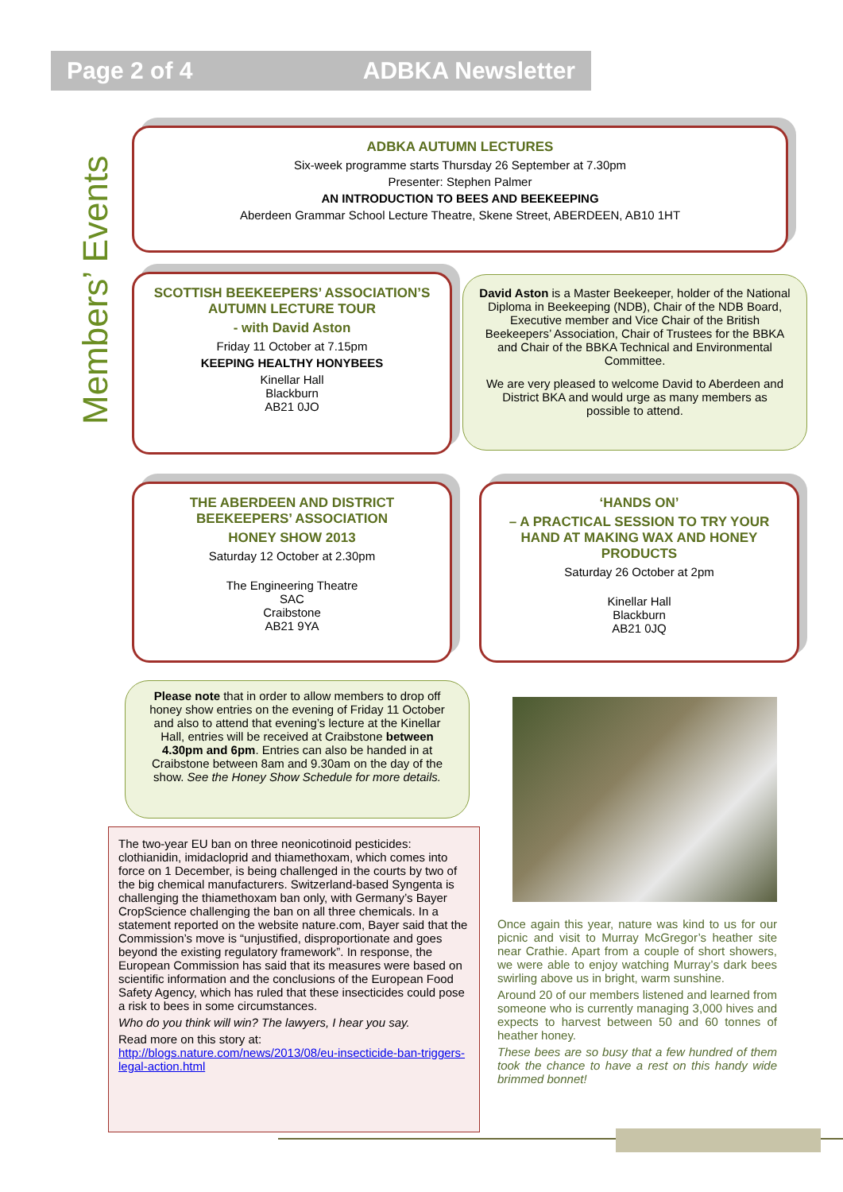Page 2 of 4 ADBKA Newsletter
Members’ Events
ADBKA AUTUMN LECTURES
Six-week programme starts Thursday 26 September at 7.30pm
Presenter: Stephen Palmer
AN INTRODUCTION TO BEES AND BEEKEEPING
Aberdeen Grammar School Lecture Theatre, Skene Street, ABERDEEN, AB10 1HT
SCOTTISH BEEKEEPERS’ ASSOCIATION’S AUTUMN LECTURE TOUR
- with David Aston
Friday 11 October at 7.15pm
KEEPING HEALTHY HONYBEES
Kinellar Hall
Blackburn
AB21 0JO
David Aston is a Master Beekeeper, holder of the National Diploma in Beekeeping (NDB), Chair of the NDB Board, Executive member and Vice Chair of the British Beekeepers’ Association, Chair of Trustees for the BBKA and Chair of the BBKA Technical and Environmental Committee.
We are very pleased to welcome David to Aberdeen and District BKA and would urge as many members as possible to attend.
THE ABERDEEN AND DISTRICT BEEKEEPERS’ ASSOCIATION
HONEY SHOW 2013
Saturday 12 October at 2.30pm
The Engineering Theatre
SAC
Craibstone
AB21 9YA
‘HANDS ON’
– A PRACTICAL SESSION TO TRY YOUR HAND AT MAKING WAX AND HONEY PRODUCTS
Saturday 26 October at 2pm
Kinellar Hall
Blackburn
AB21 0JQ
Please note that in order to allow members to drop off honey show entries on the evening of Friday 11 October and also to attend that evening’s lecture at the Kinellar Hall, entries will be received at Craibstone between 4.30pm and 6pm. Entries can also be handed in at Craibstone between 8am and 9.30am on the day of the show. See the Honey Show Schedule for more details.
The two-year EU ban on three neonicotinoid pesticides: clothianidin, imidacloprid and thiamethoxam, which comes into force on 1 December, is being challenged in the courts by two of the big chemical manufacturers. Switzerland-based Syngenta is challenging the thiamethoxam ban only, with Germany’s Bayer CropScience challenging the ban on all three chemicals. In a statement reported on the website nature.com, Bayer said that the Commission’s move is “unjustified, disproportionate and goes beyond the existing regulatory framework”. In response, the European Commission has said that its measures were based on scientific information and the conclusions of the European Food Safety Agency, which has ruled that these insecticides could pose a risk to bees in some circumstances.
Who do you think will win? The lawyers, I hear you say.
Read more on this story at:
http://blogs.nature.com/news/2013/08/eu-insecticide-ban-triggers-legal-action.html
Once again this year, nature was kind to us for our picnic and visit to Murray McGregor’s heather site near Crathie. Apart from a couple of short showers, we were able to enjoy watching Murray’s dark bees swirling above us in bright, warm sunshine.
Around 20 of our members listened and learned from someone who is currently managing 3,000 hives and expects to harvest between 50 and 60 tonnes of heather honey.
These bees are so busy that a few hundred of them took the chance to have a rest on this handy wide brimmed bonnet!